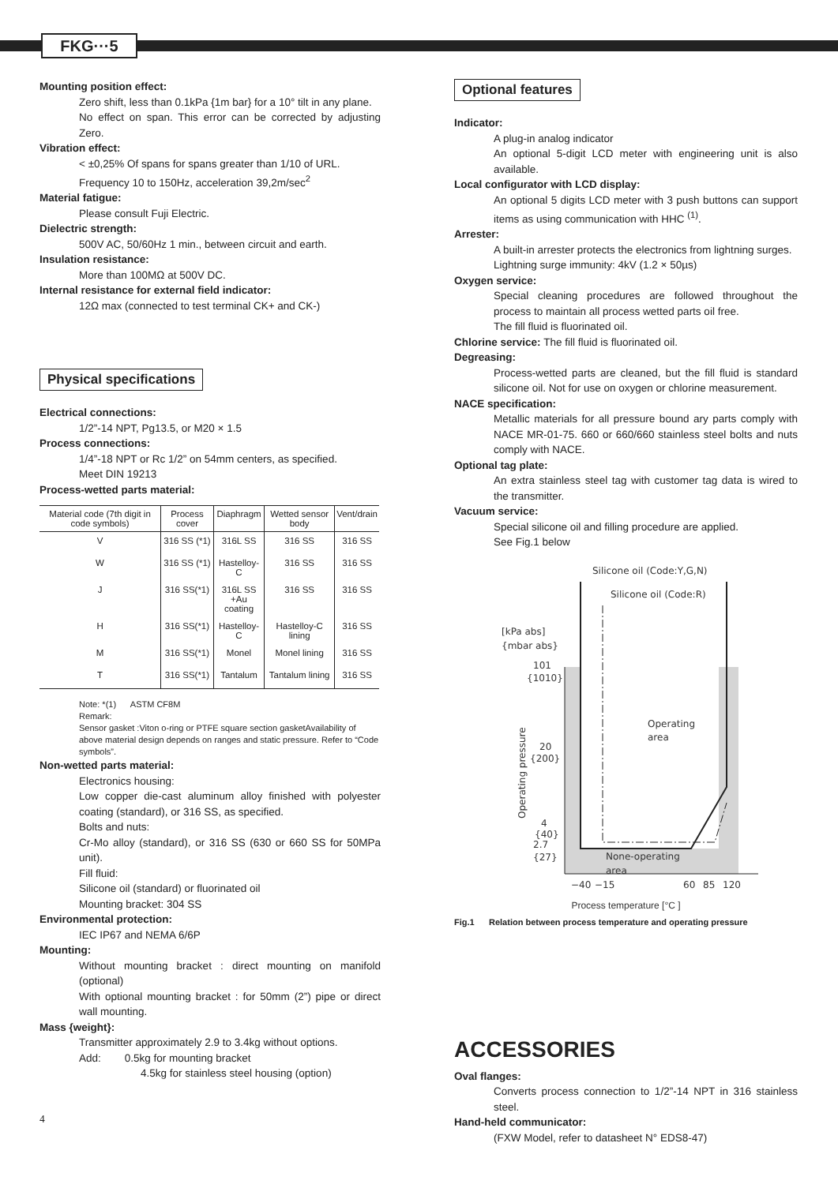FKG···5
Mounting position effect:
Zero shift, less than 0.1kPa {1m bar} for a 10° tilt in any plane.
No effect on span. This error can be corrected by adjusting Zero.
Vibration effect:
< ±0,25% Of spans for spans greater than 1/10 of URL.
Frequency 10 to 150Hz, acceleration 39,2m/sec<sup>2</sup>
Material fatigue:
Please consult Fuji Electric.
Dielectric strength:
500V AC, 50/60Hz 1 min., between circuit and earth.
Insulation resistance:
More than 100MΩ at 500V DC.
Internal resistance for external field indicator:
12Ω max (connected to test terminal CK+ and CK-)
Physical specifications
Electrical connections:
1/2”-14 NPT, Pg13.5, or M20 × 1.5
Process connections:
1/4”-18 NPT or Rc 1/2” on 54mm centers, as specified.
Meet DIN 19213
Process-wetted parts material:
| Material code (7th digit in code symbols) | Process cover | Diaphragm | Wetted sensor body | Vent/drain |
| --- | --- | --- | --- | --- |
| V | 316 SS (*1) | 316L SS | 316 SS | 316 SS |
| W | 316 SS (*1) | Hastelloy-C | 316 SS | 316 SS |
| J | 316 SS(*1) | 316L SS +Au coating | 316 SS | 316 SS |
| H | 316 SS(*1) | Hastelloy-C | Hastelloy-C lining | 316 SS |
| M | 316 SS(*1) | Monel | Monel lining | 316 SS |
| T | 316 SS(*1) | Tantalum | Tantalum lining | 316 SS |
Note: *(1) ASTM CF8M
Remark:
Sensor gasket :Viton o-ring or PTFE square section gasketAvailability of above material design depends on ranges and static pressure. Refer to “Code symbols”.
Non-wetted parts material:
Electronics housing:
Low copper die-cast aluminum alloy finished with polyester coating (standard), or 316 SS, as specified.
Bolts and nuts:
Cr-Mo alloy (standard), or 316 SS (630 or 660 SS for 50MPa unit).
Fill fluid:
Silicone oil (standard) or fluorinated oil
Mounting bracket: 304 SS
Environmental protection:
IEC IP67 and NEMA 6/6P
Mounting:
Without mounting bracket : direct mounting on manifold (optional)
With optional mounting bracket : for 50mm (2”) pipe or direct wall mounting.
Mass {weight}:
Transmitter approximately 2.9 to 3.4kg without options.
Add: 0.5kg for mounting bracket
4.5kg for stainless steel housing (option)
4
Optional features
Indicator:
A plug-in analog indicator
An optional 5-digit LCD meter with engineering unit is also available.
Local configurator with LCD display:
An optional 5 digits LCD meter with 3 push buttons can support items as using communication with HHC <sup>(1)</sup>.
Arrester:
A built-in arrester protects the electronics from lightning surges.
Lightning surge immunity: 4kV (1.2 × 50µs)
Oxygen service:
Special cleaning procedures are followed throughout the process to maintain all process wetted parts oil free.
The fill fluid is fluorinated oil.
Chlorine service: The fill fluid is fluorinated oil.
Degreasing:
Process-wetted parts are cleaned, but the fill fluid is standard silicone oil. Not for use on oxygen or chlorine measurement.
NACE specification:
Metallic materials for all pressure bound ary parts comply with NACE MR-01-75. 660 or 660/660 stainless steel bolts and nuts comply with NACE.
Optional tag plate:
An extra stainless steel tag with customer tag data is wired to the transmitter.
Vacuum service:
Special silicone oil and filling procedure are applied.
See Fig.1 below
Silicone oil (Code:Y,G,N)
Silicone oil (Code:R)
[kPa abs]
{mbar abs}
101
{1010}
20
{200}
4
{40}
2.7
{27}
Operating
area
None-operating
area
Operating pressure
−40
−15
60
85
120
Process temperature [°C ]
Fig.1 Relation between process temperature and operating pressure
ACCESSORIES
Oval flanges:
Converts process connection to 1/2”-14 NPT in 316 stainless steel.
Hand-held communicator:
(FXW Model, refer to datasheet N° EDS8-47)